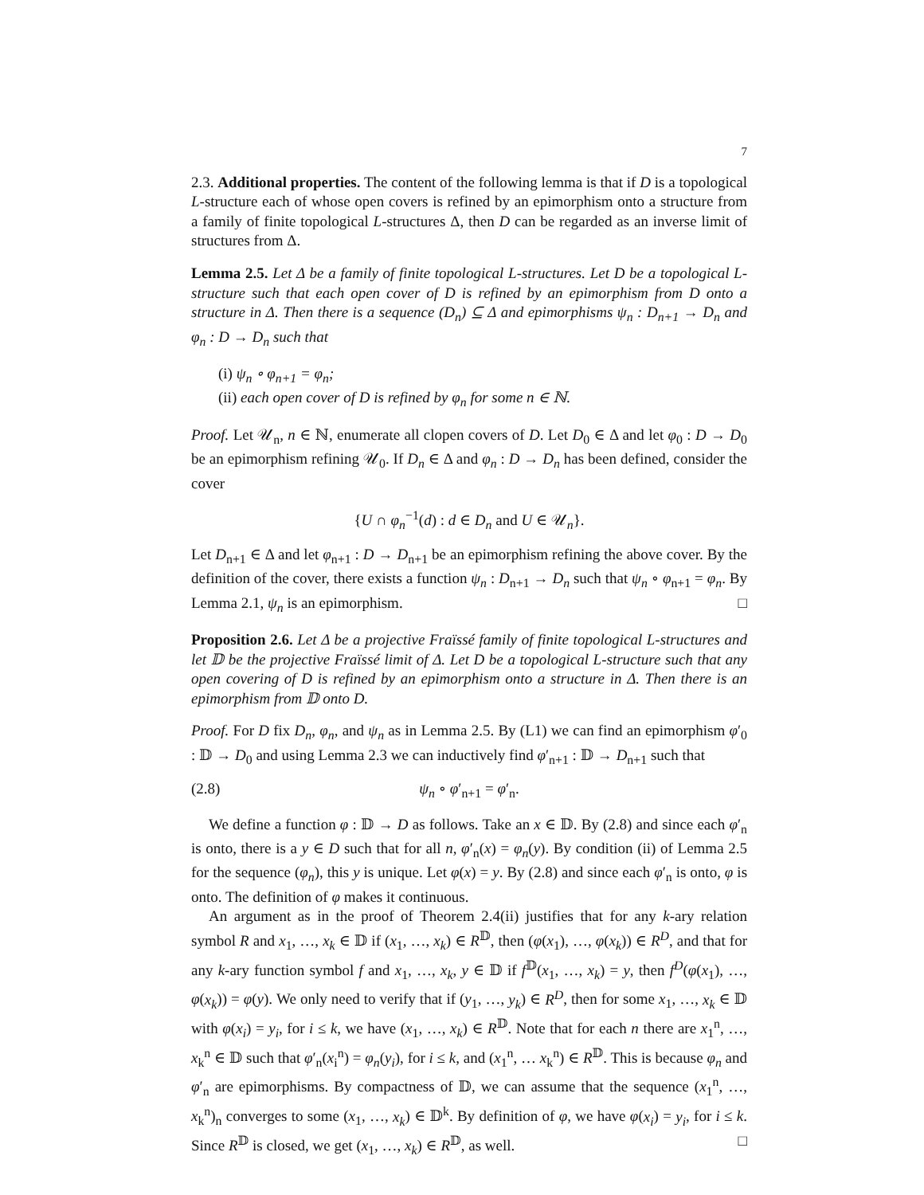7
2.3. Additional properties. The content of the following lemma is that if D is a topological L-structure each of whose open covers is refined by an epimorphism onto a structure from a family of finite topological L-structures Δ, then D can be regarded as an inverse limit of structures from Δ.
Lemma 2.5. Let Δ be a family of finite topological L-structures. Let D be a topological L-structure such that each open cover of D is refined by an epimorphism from D onto a structure in Δ. Then there is a sequence (D<sub>n</sub>) ⊆ Δ and epimorphisms ψ<sub>n</sub> : D<sub>n+1</sub> → D<sub>n</sub> and φ<sub>n</sub> : D → D<sub>n</sub> such that
(i) ψ<sub>n</sub> ∘ φ<sub>n+1</sub> = φ<sub>n</sub>;
(ii) each open cover of D is refined by φ<sub>n</sub> for some n ∈ ℕ.
Proof. Let 𝒰<sub>n</sub>, n ∈ ℕ, enumerate all clopen covers of D. Let D<sub>0</sub> ∈ Δ and let φ<sub>0</sub> : D → D<sub>0</sub> be an epimorphism refining 𝒰<sub>0</sub>. If D<sub>n</sub> ∈ Δ and φ<sub>n</sub> : D → D<sub>n</sub> has been defined, consider the cover
{U ∩ φ<sub>n</sub><sup>−1</sup>(d) : d ∈ D<sub>n</sub> and U ∈ 𝒰<sub>n</sub>}.
Let D<sub>n+1</sub> ∈ Δ and let φ<sub>n+1</sub> : D → D<sub>n+1</sub> be an epimorphism refining the above cover. By the definition of the cover, there exists a function ψ<sub>n</sub> : D<sub>n+1</sub> → D<sub>n</sub> such that ψ<sub>n</sub> ∘ φ<sub>n+1</sub> = φ<sub>n</sub>. By Lemma 2.1, ψ<sub>n</sub> is an epimorphism. □
Proposition 2.6. Let Δ be a projective Fraïssé family of finite topological L-structures and let 𝔻 be the projective Fraïssé limit of Δ. Let D be a topological L-structure such that any open covering of D is refined by an epimorphism onto a structure in Δ. Then there is an epimorphism from 𝔻 onto D.
Proof. For D fix D<sub>n</sub>, φ<sub>n</sub>, and ψ<sub>n</sub> as in Lemma 2.5. By (L1) we can find an epimorphism φ′<sub>0</sub> : 𝔻 → D<sub>0</sub> and using Lemma 2.3 we can inductively find φ′<sub>n+1</sub> : 𝔻 → D<sub>n+1</sub> such that
(2.8) ψ<sub>n</sub> ∘ φ′<sub>n+1</sub> = φ′<sub>n</sub>.
We define a function φ : 𝔻 → D as follows. Take an x ∈ 𝔻. By (2.8) and since each φ′<sub>n</sub> is onto, there is a y ∈ D such that for all n, φ′<sub>n</sub>(x) = φ<sub>n</sub>(y). By condition (ii) of Lemma 2.5 for the sequence (φ<sub>n</sub>), this y is unique. Let φ(x) = y. By (2.8) and since each φ′<sub>n</sub> is onto, φ is onto. The definition of φ makes it continuous.
An argument as in the proof of Theorem 2.4(ii) justifies that for any k-ary relation symbol R and x<sub>1</sub>, …, x<sub>k</sub> ∈ 𝔻 if (x<sub>1</sub>, …, x<sub>k</sub>) ∈ R<sup>𝔻</sup>, then (φ(x<sub>1</sub>), …, φ(x<sub>k</sub>)) ∈ R<sup>D</sup>, and that for any k-ary function symbol f and x<sub>1</sub>, …, x<sub>k</sub>, y ∈ 𝔻 if f<sup>𝔻</sup>(x<sub>1</sub>, …, x<sub>k</sub>) = y, then f<sup>D</sup>(φ(x<sub>1</sub>), …, φ(x<sub>k</sub>)) = φ(y). We only need to verify that if (y<sub>1</sub>, …, y<sub>k</sub>) ∈ R<sup>D</sup>, then for some x<sub>1</sub>, …, x<sub>k</sub> ∈ 𝔻 with φ(x<sub>i</sub>) = y<sub>i</sub>, for i ≤ k, we have (x<sub>1</sub>, …, x<sub>k</sub>) ∈ R<sup>𝔻</sup>. Note that for each n there are x<sub>1</sub><sup>n</sup>, …, x<sub>k</sub><sup>n</sup> ∈ 𝔻 such that φ′<sub>n</sub>(x<sub>i</sub><sup>n</sup>) = φ<sub>n</sub>(y<sub>i</sub>), for i ≤ k, and (x<sub>1</sub><sup>n</sup>, … x<sub>k</sub><sup>n</sup>) ∈ R<sup>𝔻</sup>. This is because φ<sub>n</sub> and φ′<sub>n</sub> are epimorphisms. By compactness of 𝔻, we can assume that the sequence (x<sub>1</sub><sup>n</sup>, …, x<sub>k</sub><sup>n</sup>)<sub>n</sub> converges to some (x<sub>1</sub>, …, x<sub>k</sub>) ∈ 𝔻<sup>k</sup>. By definition of φ, we have φ(x<sub>i</sub>) = y<sub>i</sub>, for i ≤ k. Since R<sup>𝔻</sup> is closed, we get (x<sub>1</sub>, …, x<sub>k</sub>) ∈ R<sup>𝔻</sup>, as well. □